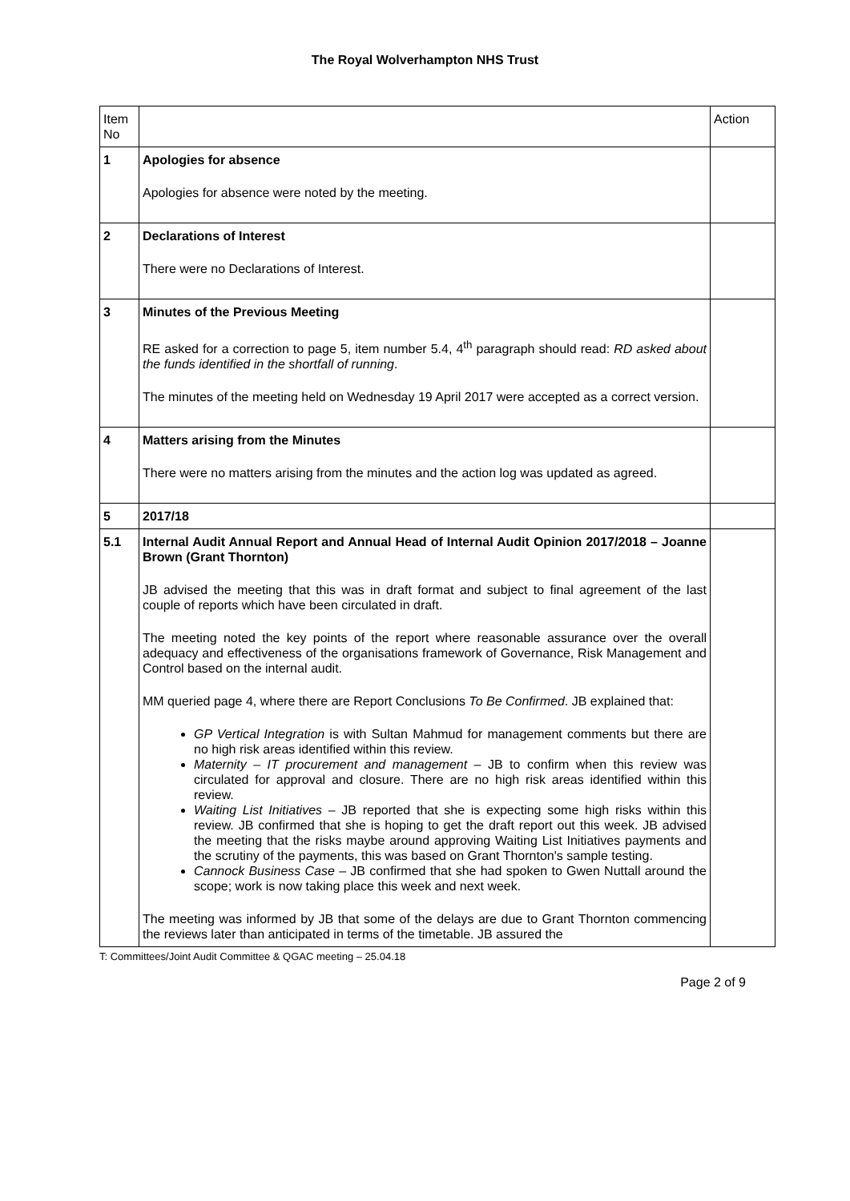The Royal Wolverhampton NHS Trust
| Item No | | Action |
| 1 | Apologies for absence Apologies for absence were noted by the meeting. | |
| 2 | Declarations of Interest There were no Declarations of Interest. | |
| 3 | Minutes of the Previous Meeting RE asked for a correction to page 5, item number 5.4, 4<sup>th</sup> paragraph should read: RD asked about the funds identified in the shortfall of running . The minutes of the meeting held on Wednesday 19 April 2017 were accepted as a correct version. | |
| 4 | Matters arising from the Minutes There were no matters arising from the minutes and the action log was updated as agreed. | |
| 5 | 2017/18 | |
| 5.1 | Internal Audit Annual Report and Annual Head of Internal Audit Opinion 2017/2018 – Joanne Brown (Grant Thornton) JB advised the meeting that this was in draft format and subject to final agreement of the last couple of reports which have been circulated in draft. The meeting noted the key points of the report where reasonable assurance over the overall adequacy and effectiveness of the organisations framework of Governance, Risk Management and Control based on the internal audit. MM queried page 4, where there are Report Conclusions To Be Confirmed . JB explained that: GP Vertical Integration is with Sultan Mahmud for management comments but there are no high risk areas identified within this review. Maternity – IT procurement and management – JB to confirm when this review was circulated for approval and closure. There are no high risk areas identified within this review. Waiting List Initiatives – JB reported that she is expecting some high risks within this review. JB confirmed that she is hoping to get the draft report out this week. JB advised the meeting that the risks maybe around approving Waiting List Initiatives payments and the scrutiny of the payments, this was based on Grant Thornton's sample testing. Cannock Business Case – JB confirmed that she had spoken to Gwen Nuttall around the scope; work is now taking place this week and next week. The meeting was informed by JB that some of the delays are due to Grant Thornton commencing the reviews later than anticipated in terms of the timetable. JB assured the | |
T: Committees/Joint Audit Committee & QGAC meeting – 25.04.18
Page 2 of 9